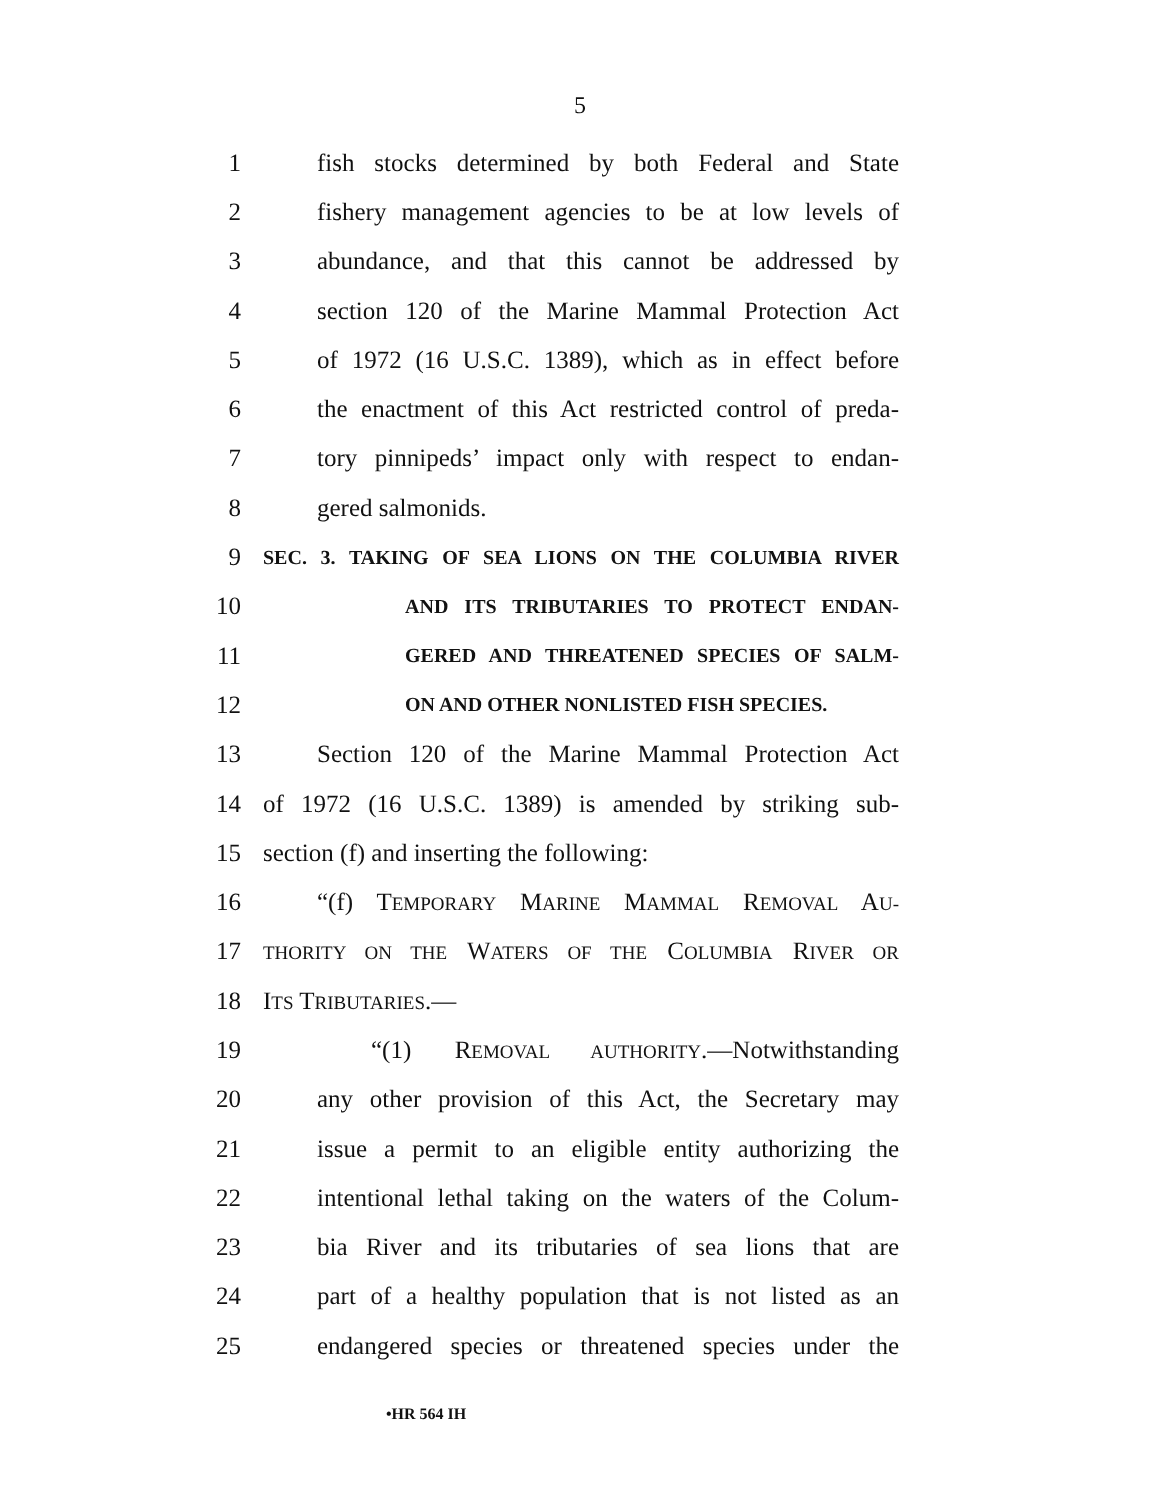5
1 fish stocks determined by both Federal and State
2 fishery management agencies to be at low levels of
3 abundance, and that this cannot be addressed by
4 section 120 of the Marine Mammal Protection Act
5 of 1972 (16 U.S.C. 1389), which as in effect before
6 the enactment of this Act restricted control of preda-
7 tory pinnipeds’ impact only with respect to endan-
8 gered salmonids.
9 SEC. 3. TAKING OF SEA LIONS ON THE COLUMBIA RIVER
10 AND ITS TRIBUTARIES TO PROTECT ENDAN-
11 GERED AND THREATENED SPECIES OF SALM-
12 ON AND OTHER NONLISTED FISH SPECIES.
13 Section 120 of the Marine Mammal Protection Act
14 of 1972 (16 U.S.C. 1389) is amended by striking sub-
15 section (f) and inserting the following:
16 “(f) TEMPORARY MARINE MAMMAL REMOVAL AU-
17 THORITY ON THE WATERS OF THE COLUMBIA RIVER OR
18 ITS TRIBUTARIES.—
19 “(1) REMOVAL AUTHORITY.—Notwithstanding
20 any other provision of this Act, the Secretary may
21 issue a permit to an eligible entity authorizing the
22 intentional lethal taking on the waters of the Colum-
23 bia River and its tributaries of sea lions that are
24 part of a healthy population that is not listed as an
25 endangered species or threatened species under the
•HR 564 IH